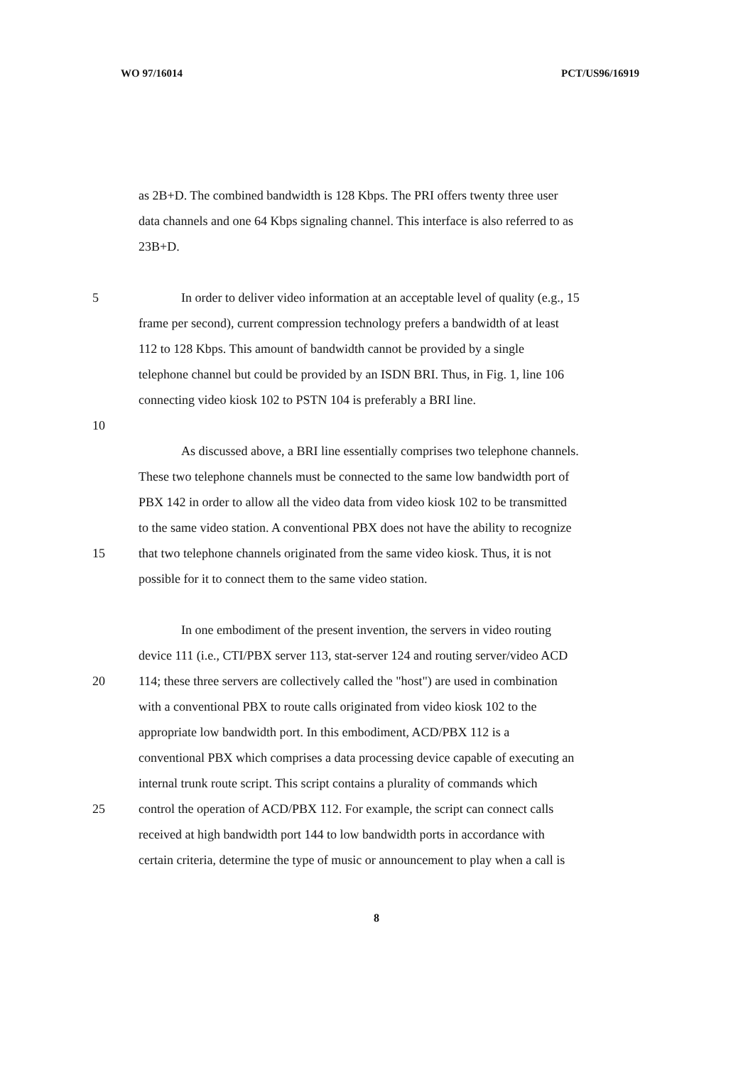WO 97/16014 PCT/US96/16919
as 2B+D. The combined bandwidth is 128 Kbps. The PRI offers twenty three user
data channels and one 64 Kbps signaling channel. This interface is also referred to as
23B+D.
5 In order to deliver video information at an acceptable level of quality (e.g., 15
frame per second), current compression technology prefers a bandwidth of at least
112 to 128 Kbps. This amount of bandwidth cannot be provided by a single
telephone channel but could be provided by an ISDN BRI. Thus, in Fig. 1, line 106
connecting video kiosk 102 to PSTN 104 is preferably a BRI line.
10
As discussed above, a BRI line essentially comprises two telephone channels.
These two telephone channels must be connected to the same low bandwidth port of
PBX 142 in order to allow all the video data from video kiosk 102 to be transmitted
to the same video station. A conventional PBX does not have the ability to recognize
15 that two telephone channels originated from the same video kiosk. Thus, it is not
possible for it to connect them to the same video station.
In one embodiment of the present invention, the servers in video routing
device 111 (i.e., CTI/PBX server 113, stat-server 124 and routing server/video ACD
20 114; these three servers are collectively called the "host") are used in combination
with a conventional PBX to route calls originated from video kiosk 102 to the
appropriate low bandwidth port. In this embodiment, ACD/PBX 112 is a
conventional PBX which comprises a data processing device capable of executing an
internal trunk route script. This script contains a plurality of commands which
25 control the operation of ACD/PBX 112. For example, the script can connect calls
received at high bandwidth port 144 to low bandwidth ports in accordance with
certain criteria, determine the type of music or announcement to play when a call is
8